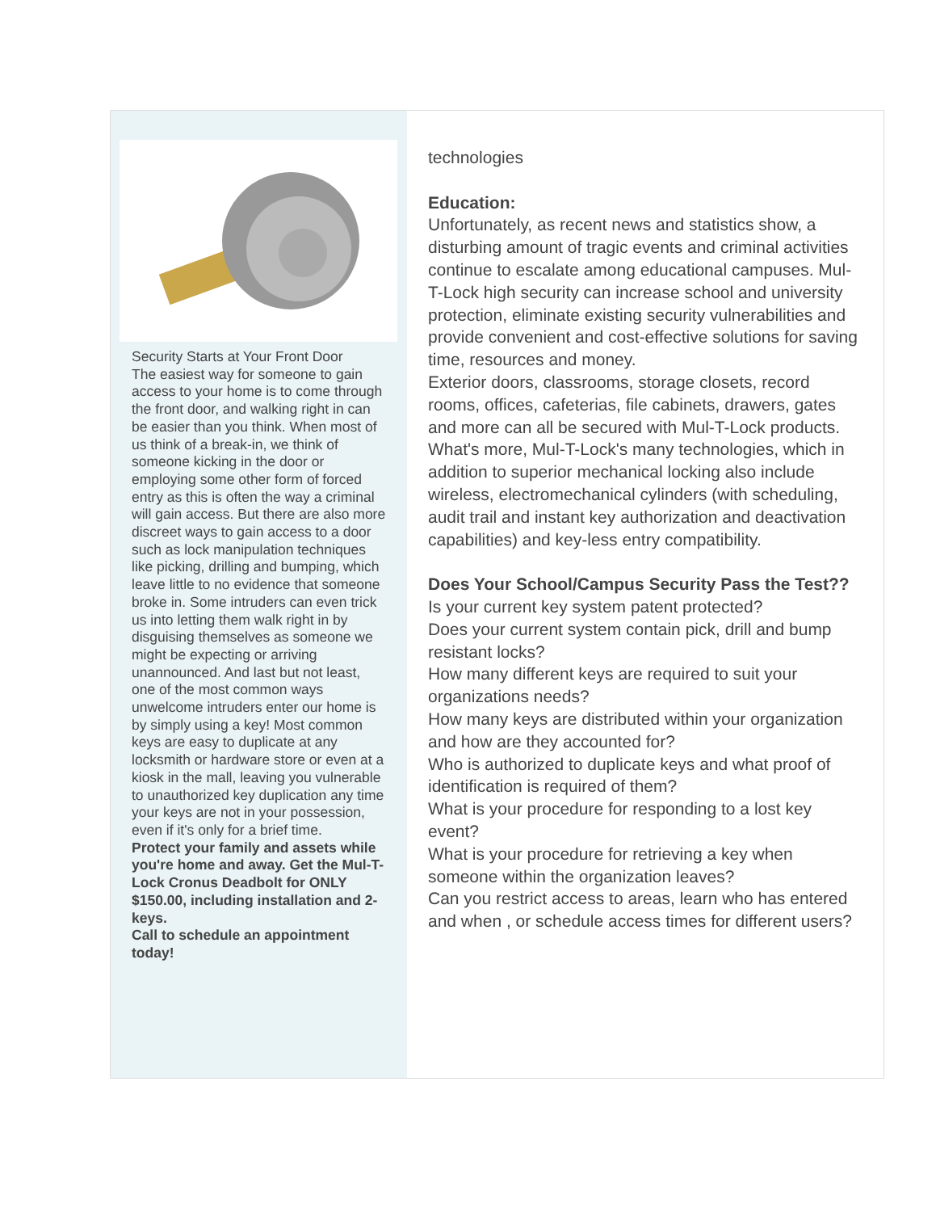Security Starts at Your Front Door
The easiest way for someone to gain access to your home is to come through the front door, and walking right in can be easier than you think. When most of us think of a break-in, we think of someone kicking in the door or employing some other form of forced entry as this is often the way a criminal will gain access. But there are also more discreet ways to gain access to a door such as lock manipulation techniques like picking, drilling and bumping, which leave little to no evidence that someone broke in. Some intruders can even trick us into letting them walk right in by disguising themselves as someone we might be expecting or arriving unannounced. And last but not least, one of the most common ways unwelcome intruders enter our home is by simply using a key! Most common keys are easy to duplicate at any locksmith or hardware store or even at a kiosk in the mall, leaving you vulnerable to unauthorized key duplication any time your keys are not in your possession, even if it's only for a brief time.
Protect your family and assets while you're home and away. Get the Mul-T-Lock Cronus Deadbolt for ONLY $150.00, including installation and 2-keys.
Call to schedule an appointment today!
technologies
Education:
Unfortunately, as recent news and statistics show, a disturbing amount of tragic events and criminal activities continue to escalate among educational campuses. Mul-T-Lock high security can increase school and university protection, eliminate existing security vulnerabilities and provide convenient and cost-effective solutions for saving time, resources and money.
Exterior doors, classrooms, storage closets, record rooms, offices, cafeterias, file cabinets, drawers, gates and more can all be secured with Mul-T-Lock products. What's more, Mul-T-Lock's many technologies, which in addition to superior mechanical locking also include wireless, electromechanical cylinders (with scheduling, audit trail and instant key authorization and deactivation capabilities) and key-less entry compatibility.
Does Your School/Campus Security Pass the Test??
Is your current key system patent protected?
Does your current system contain pick, drill and bump resistant locks?
How many different keys are required to suit your organizations needs?
How many keys are distributed within your organization and how are they accounted for?
Who is authorized to duplicate keys and what proof of identification is required of them?
What is your procedure for responding to a lost key event?
What is your procedure for retrieving a key when someone within the organization leaves?
Can you restrict access to areas, learn who has entered and when , or schedule access times for different users?